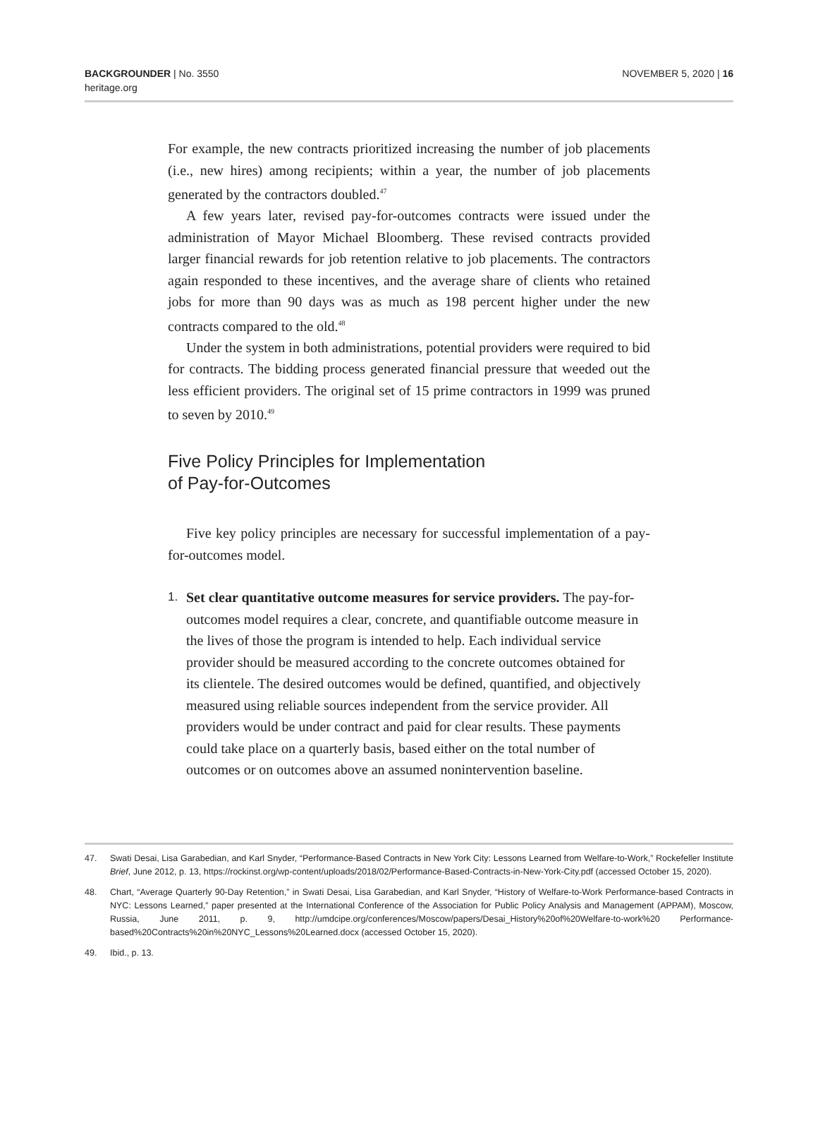BACKGROUNDER | No. 3550
heritage.org
NOVEMBER 5, 2020 | 16
For example, the new contracts prioritized increasing the number of job placements (i.e., new hires) among recipients; within a year, the number of job placements generated by the contractors doubled.<sup>47</sup>
A few years later, revised pay-for-outcomes contracts were issued under the administration of Mayor Michael Bloomberg. These revised contracts provided larger financial rewards for job retention relative to job placements. The contractors again responded to these incentives, and the average share of clients who retained jobs for more than 90 days was as much as 198 percent higher under the new contracts compared to the old.<sup>48</sup>
Under the system in both administrations, potential providers were required to bid for contracts. The bidding process generated financial pressure that weeded out the less efficient providers. The original set of 15 prime contractors in 1999 was pruned to seven by 2010.<sup>49</sup>
Five Policy Principles for Implementation
of Pay-for-Outcomes
Five key policy principles are necessary for successful implementation of a pay-for-outcomes model.
1.
Set clear quantitative outcome measures for service providers. The pay-for-outcomes model requires a clear, concrete, and quantifiable outcome measure in the lives of those the program is intended to help. Each individual service provider should be measured according to the concrete outcomes obtained for its clientele. The desired outcomes would be defined, quantified, and objectively measured using reliable sources independent from the service provider. All providers would be under contract and paid for clear results. These payments could take place on a quarterly basis, based either on the total number of outcomes or on outcomes above an assumed nonintervention baseline.
47. Swati Desai, Lisa Garabedian, and Karl Snyder, “Performance-Based Contracts in New York City: Lessons Learned from Welfare-to-Work,” Rockefeller Institute Brief, June 2012, p. 13, https://rockinst.org/wp-content/uploads/2018/02/Performance-Based-Contracts-in-New-York-City.pdf (accessed October 15, 2020).
48. Chart, “Average Quarterly 90-Day Retention,” in Swati Desai, Lisa Garabedian, and Karl Snyder, “History of Welfare-to-Work Performance-based Contracts in NYC: Lessons Learned,” paper presented at the International Conference of the Association for Public Policy Analysis and Management (APPAM), Moscow, Russia, June 2011, p. 9, http://umdcipe.org/conferences/Moscow/papers/Desai_History%20of%20Welfare-to-work%20 Performance-based%20Contracts%20in%20NYC_Lessons%20Learned.docx (accessed October 15, 2020).
49. Ibid., p. 13.